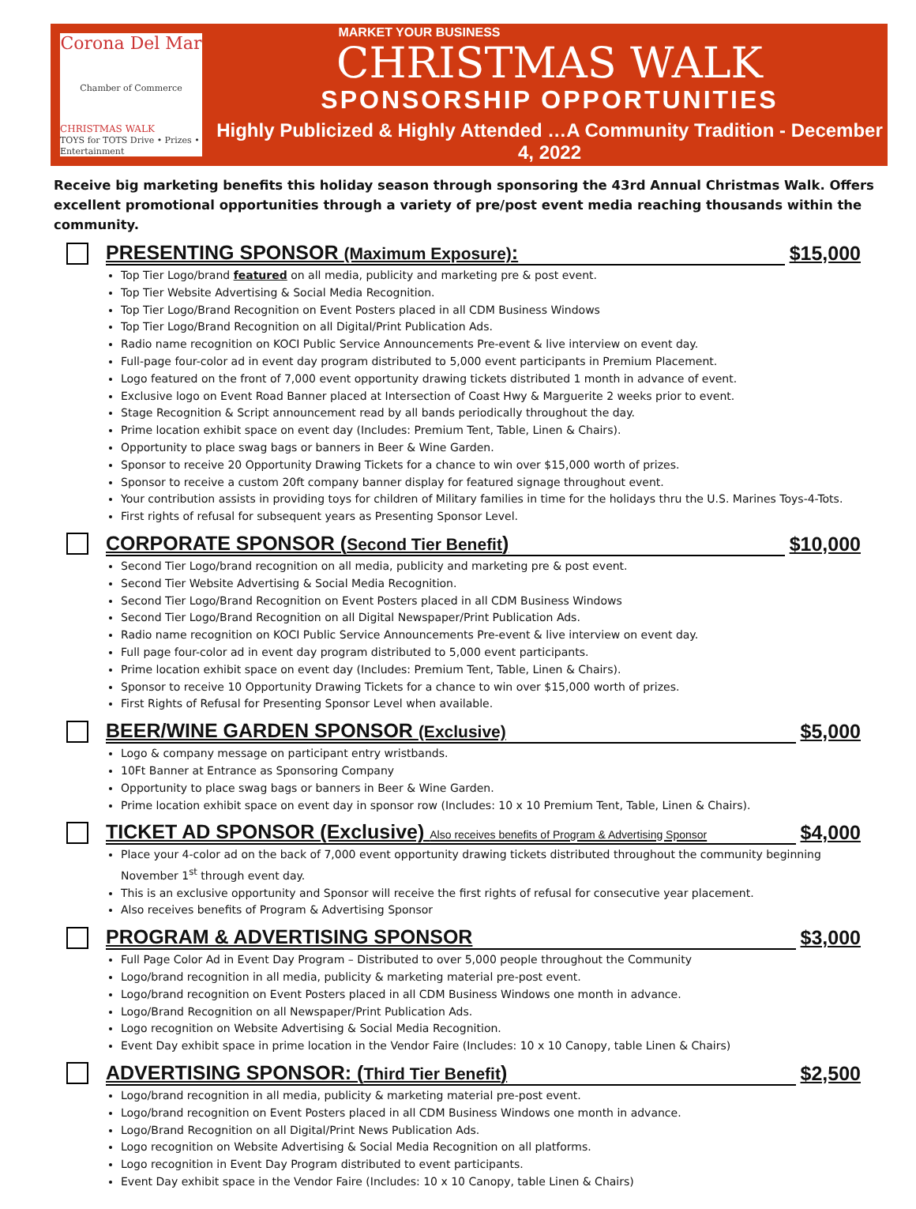Corona Del Mar
Chamber of Commerce
CHRISTMAS WALK
TOYS for TOTS Drive • Prizes • Entertainment
MARKET YOUR BUSINESS
CHRISTMAS WALK
SPONSORSHIP OPPORTUNITIES
Highly Publicized & Highly Attended …A Community Tradition - December 4, 2022
Receive big marketing benefits this holiday season through sponsoring the 43rd Annual Christmas Walk. Offers excellent promotional opportunities through a variety of pre/post event media reaching thousands within the community.
PRESENTING SPONSOR (Maximum Exposure):
$15,000
Top Tier Logo/brand featured on all media, publicity and marketing pre & post event.
Top Tier Website Advertising & Social Media Recognition.
Top Tier Logo/Brand Recognition on Event Posters placed in all CDM Business Windows
Top Tier Logo/Brand Recognition on all Digital/Print Publication Ads.
Radio name recognition on KOCI Public Service Announcements Pre-event & live interview on event day.
Full-page four-color ad in event day program distributed to 5,000 event participants in Premium Placement.
Logo featured on the front of 7,000 event opportunity drawing tickets distributed 1 month in advance of event.
Exclusive logo on Event Road Banner placed at Intersection of Coast Hwy & Marguerite 2 weeks prior to event.
Stage Recognition & Script announcement read by all bands periodically throughout the day.
Prime location exhibit space on event day (Includes: Premium Tent, Table, Linen & Chairs).
Opportunity to place swag bags or banners in Beer & Wine Garden.
Sponsor to receive 20 Opportunity Drawing Tickets for a chance to win over $15,000 worth of prizes.
Sponsor to receive a custom 20ft company banner display for featured signage throughout event.
Your contribution assists in providing toys for children of Military families in time for the holidays thru the U.S. Marines Toys-4-Tots.
First rights of refusal for subsequent years as Presenting Sponsor Level.
CORPORATE SPONSOR (Second Tier Benefit)
$10,000
Second Tier Logo/brand recognition on all media, publicity and marketing pre & post event.
Second Tier Website Advertising & Social Media Recognition.
Second Tier Logo/Brand Recognition on Event Posters placed in all CDM Business Windows
Second Tier Logo/Brand Recognition on all Digital Newspaper/Print Publication Ads.
Radio name recognition on KOCI Public Service Announcements Pre-event & live interview on event day.
Full page four-color ad in event day program distributed to 5,000 event participants.
Prime location exhibit space on event day (Includes: Premium Tent, Table, Linen & Chairs).
Sponsor to receive 10 Opportunity Drawing Tickets for a chance to win over $15,000 worth of prizes.
First Rights of Refusal for Presenting Sponsor Level when available.
BEER/WINE GARDEN SPONSOR (Exclusive)
$5,000
Logo & company message on participant entry wristbands.
10Ft Banner at Entrance as Sponsoring Company
Opportunity to place swag bags or banners in Beer & Wine Garden.
Prime location exhibit space on event day in sponsor row (Includes: 10 x 10 Premium Tent, Table, Linen & Chairs).
TICKET AD SPONSOR (Exclusive) Also receives benefits of Program & Advertising Sponsor
$4,000
Place your 4-color ad on the back of 7,000 event opportunity drawing tickets distributed throughout the community beginning November 1<sup>st</sup> through event day.
This is an exclusive opportunity and Sponsor will receive the first rights of refusal for consecutive year placement.
Also receives benefits of Program & Advertising Sponsor
PROGRAM & ADVERTISING SPONSOR $3,000
Full Page Color Ad in Event Day Program – Distributed to over 5,000 people throughout the Community
Logo/brand recognition in all media, publicity & marketing material pre-post event.
Logo/brand recognition on Event Posters placed in all CDM Business Windows one month in advance.
Logo/Brand Recognition on all Newspaper/Print Publication Ads.
Logo recognition on Website Advertising & Social Media Recognition.
Event Day exhibit space in prime location in the Vendor Faire (Includes: 10 x 10 Canopy, table Linen & Chairs)
ADVERTISING SPONSOR: (Third Tier Benefit)
$2,500
Logo/brand recognition in all media, publicity & marketing material pre-post event.
Logo/brand recognition on Event Posters placed in all CDM Business Windows one month in advance.
Logo/Brand Recognition on all Digital/Print News Publication Ads.
Logo recognition on Website Advertising & Social Media Recognition on all platforms.
Logo recognition in Event Day Program distributed to event participants.
Event Day exhibit space in the Vendor Faire (Includes: 10 x 10 Canopy, table Linen & Chairs)